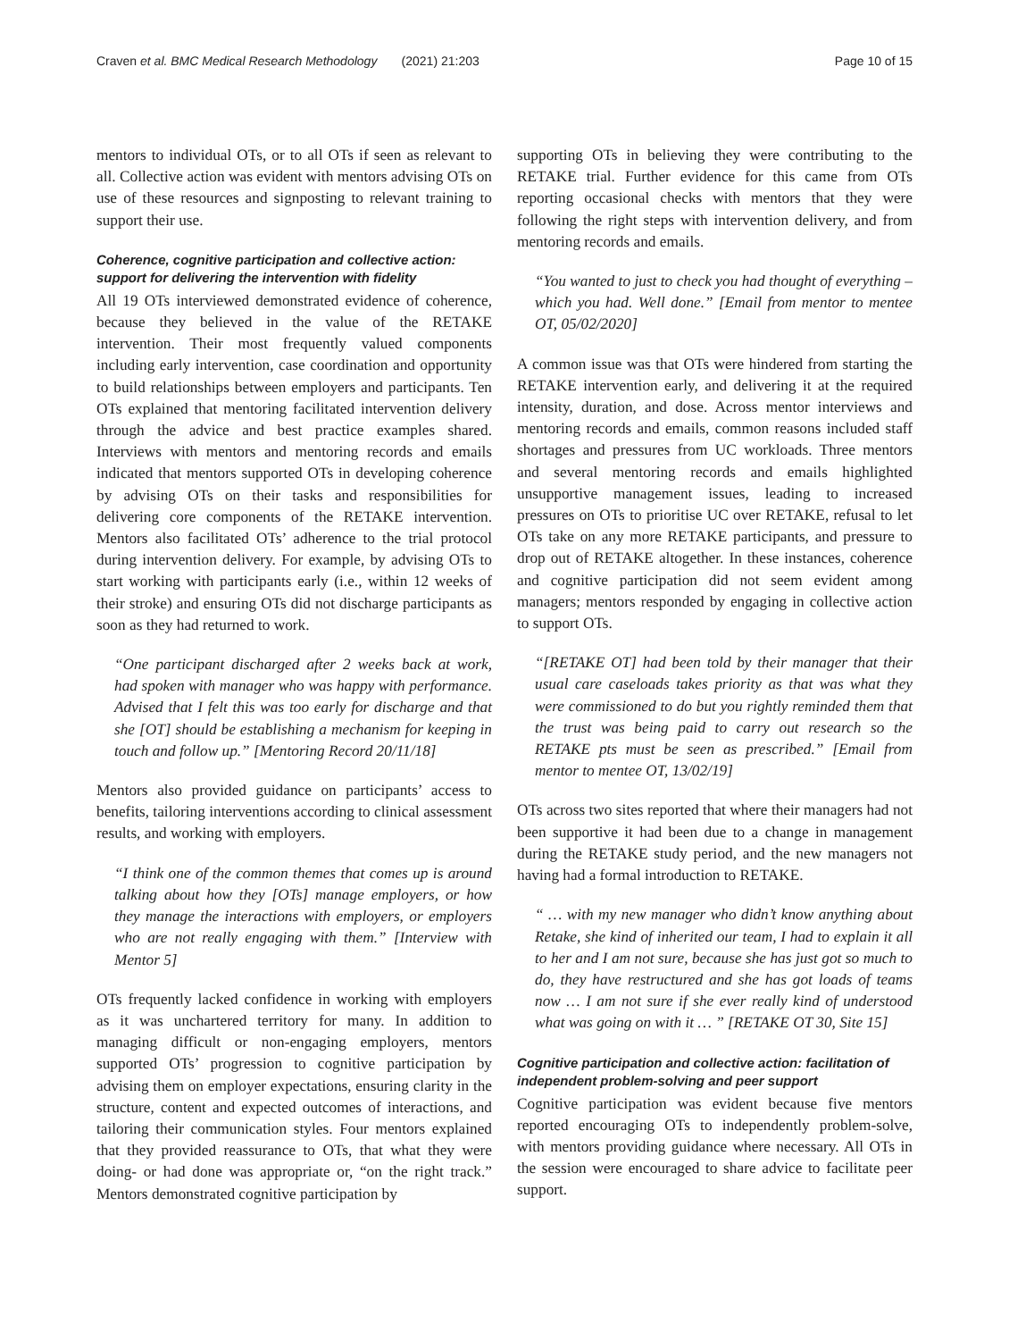Craven et al. BMC Medical Research Methodology (2021) 21:203 Page 10 of 15
mentors to individual OTs, or to all OTs if seen as relevant to all. Collective action was evident with mentors advising OTs on use of these resources and signposting to relevant training to support their use.
Coherence, cognitive participation and collective action: support for delivering the intervention with fidelity
All 19 OTs interviewed demonstrated evidence of coherence, because they believed in the value of the RETAKE intervention. Their most frequently valued components including early intervention, case coordination and opportunity to build relationships between employers and participants. Ten OTs explained that mentoring facilitated intervention delivery through the advice and best practice examples shared. Interviews with mentors and mentoring records and emails indicated that mentors supported OTs in developing coherence by advising OTs on their tasks and responsibilities for delivering core components of the RETAKE intervention. Mentors also facilitated OTs’ adherence to the trial protocol during intervention delivery. For example, by advising OTs to start working with participants early (i.e., within 12 weeks of their stroke) and ensuring OTs did not discharge participants as soon as they had returned to work.
“One participant discharged after 2 weeks back at work, had spoken with manager who was happy with performance. Advised that I felt this was too early for discharge and that she [OT] should be establishing a mechanism for keeping in touch and follow up.” [Mentoring Record 20/11/18]
Mentors also provided guidance on participants’ access to benefits, tailoring interventions according to clinical assessment results, and working with employers.
“I think one of the common themes that comes up is around talking about how they [OTs] manage employers, or how they manage the interactions with employers, or employers who are not really engaging with them.” [Interview with Mentor 5]
OTs frequently lacked confidence in working with employers as it was unchartered territory for many. In addition to managing difficult or non-engaging employers, mentors supported OTs’ progression to cognitive participation by advising them on employer expectations, ensuring clarity in the structure, content and expected outcomes of interactions, and tailoring their communication styles. Four mentors explained that they provided reassurance to OTs, that what they were doing- or had done was appropriate or, “on the right track.” Mentors demonstrated cognitive participation by
supporting OTs in believing they were contributing to the RETAKE trial. Further evidence for this came from OTs reporting occasional checks with mentors that they were following the right steps with intervention delivery, and from mentoring records and emails.
“You wanted to just to check you had thought of everything – which you had. Well done.” [Email from mentor to mentee OT, 05/02/2020]
A common issue was that OTs were hindered from starting the RETAKE intervention early, and delivering it at the required intensity, duration, and dose. Across mentor interviews and mentoring records and emails, common reasons included staff shortages and pressures from UC workloads. Three mentors and several mentoring records and emails highlighted unsupportive management issues, leading to increased pressures on OTs to prioritise UC over RETAKE, refusal to let OTs take on any more RETAKE participants, and pressure to drop out of RETAKE altogether. In these instances, coherence and cognitive participation did not seem evident among managers; mentors responded by engaging in collective action to support OTs.
“[RETAKE OT] had been told by their manager that their usual care caseloads takes priority as that was what they were commissioned to do but you rightly reminded them that the trust was being paid to carry out research so the RETAKE pts must be seen as prescribed.” [Email from mentor to mentee OT, 13/02/19]
OTs across two sites reported that where their managers had not been supportive it had been due to a change in management during the RETAKE study period, and the new managers not having had a formal introduction to RETAKE.
“ … with my new manager who didn’t know anything about Retake, she kind of inherited our team, I had to explain it all to her and I am not sure, because she has just got so much to do, they have restructured and she has got loads of teams now … I am not sure if she ever really kind of understood what was going on with it … ” [RETAKE OT 30, Site 15]
Cognitive participation and collective action: facilitation of independent problem-solving and peer support
Cognitive participation was evident because five mentors reported encouraging OTs to independently problem-solve, with mentors providing guidance where necessary. All OTs in the session were encouraged to share advice to facilitate peer support.